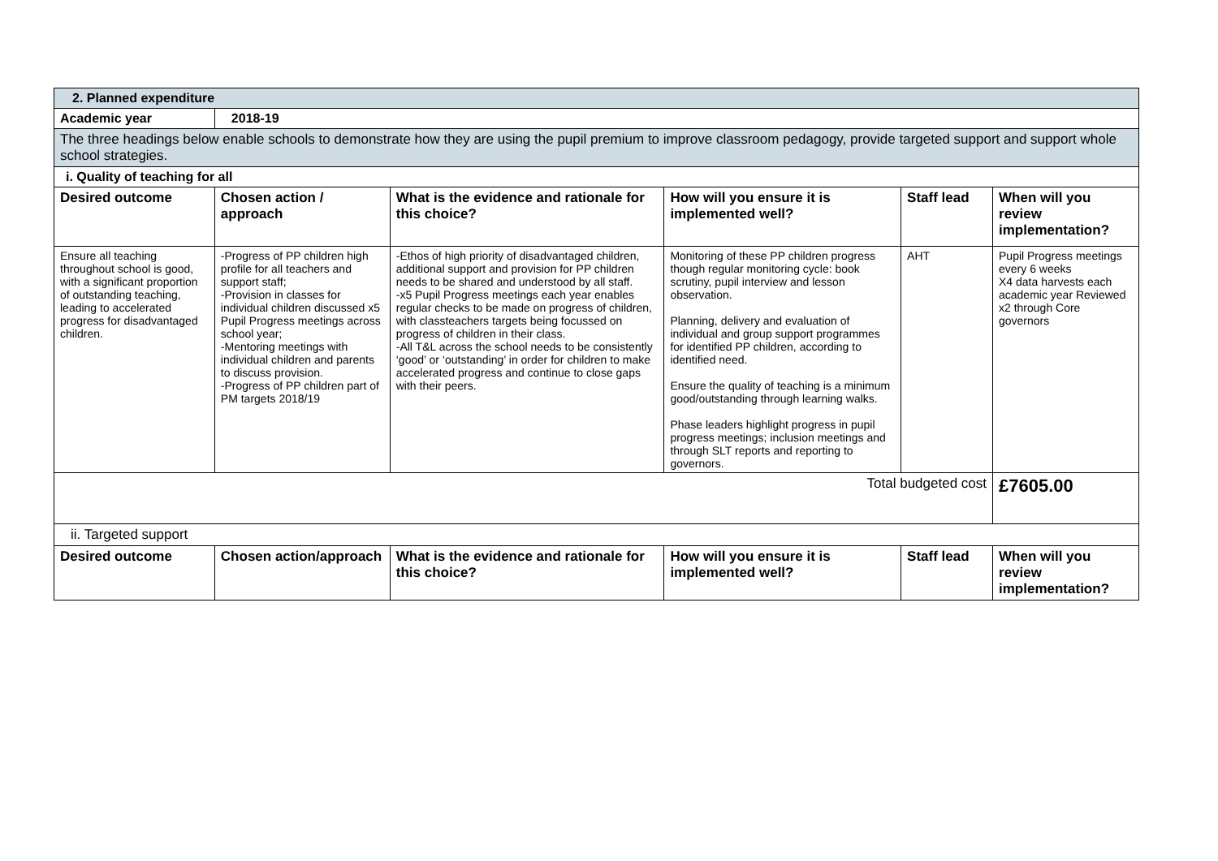| 2. Planned expenditure | | | | | |
| Academic year | 2018-19 | | | | |
| The three headings below enable schools to demonstrate how they are using the pupil premium to improve classroom pedagogy, provide targeted support and support whole school strategies. | | | | | |
| i. Quality of teaching for all | | | | | |
| Desired outcome | Chosen action / approach | What is the evidence and rationale for this choice? | How will you ensure it is implemented well? | Staff lead | When will you review implementation? |
| Ensure all teaching throughout school is good, with a significant proportion of outstanding teaching, leading to accelerated progress for disadvantaged children. | -Progress of PP children high profile for all teachers and support staff; -Provision in classes for individual children discussed x5 Pupil Progress meetings across school year; -Mentoring meetings with individual children and parents to discuss provision. -Progress of PP children part of PM targets 2018/19 | -Ethos of high priority of disadvantaged children, additional support and provision for PP children needs to be shared and understood by all staff. -x5 Pupil Progress meetings each year enables regular checks to be made on progress of children, with classteachers targets being focussed on progress of children in their class. -All T&L across the school needs to be consistently ‘good’ or ‘outstanding’ in order for children to make accelerated progress and continue to close gaps with their peers. | Monitoring of these PP children progress though regular monitoring cycle: book scrutiny, pupil interview and lesson observation. Planning, delivery and evaluation of individual and group support programmes for identified PP children, according to identified need. Ensure the quality of teaching is a minimum good/outstanding through learning walks. Phase leaders highlight progress in pupil progress meetings; inclusion meetings and through SLT reports and reporting to governors. | AHT | Pupil Progress meetings every 6 weeks X4 data harvests each academic year Reviewed x2 through Core governors |
| Total budgeted cost | | | | | £7605.00 |
| ii. Targeted support | | | | | |
| Desired outcome | Chosen action/approach | What is the evidence and rationale for this choice? | How will you ensure it is implemented well? | Staff lead | When will you review implementation? |